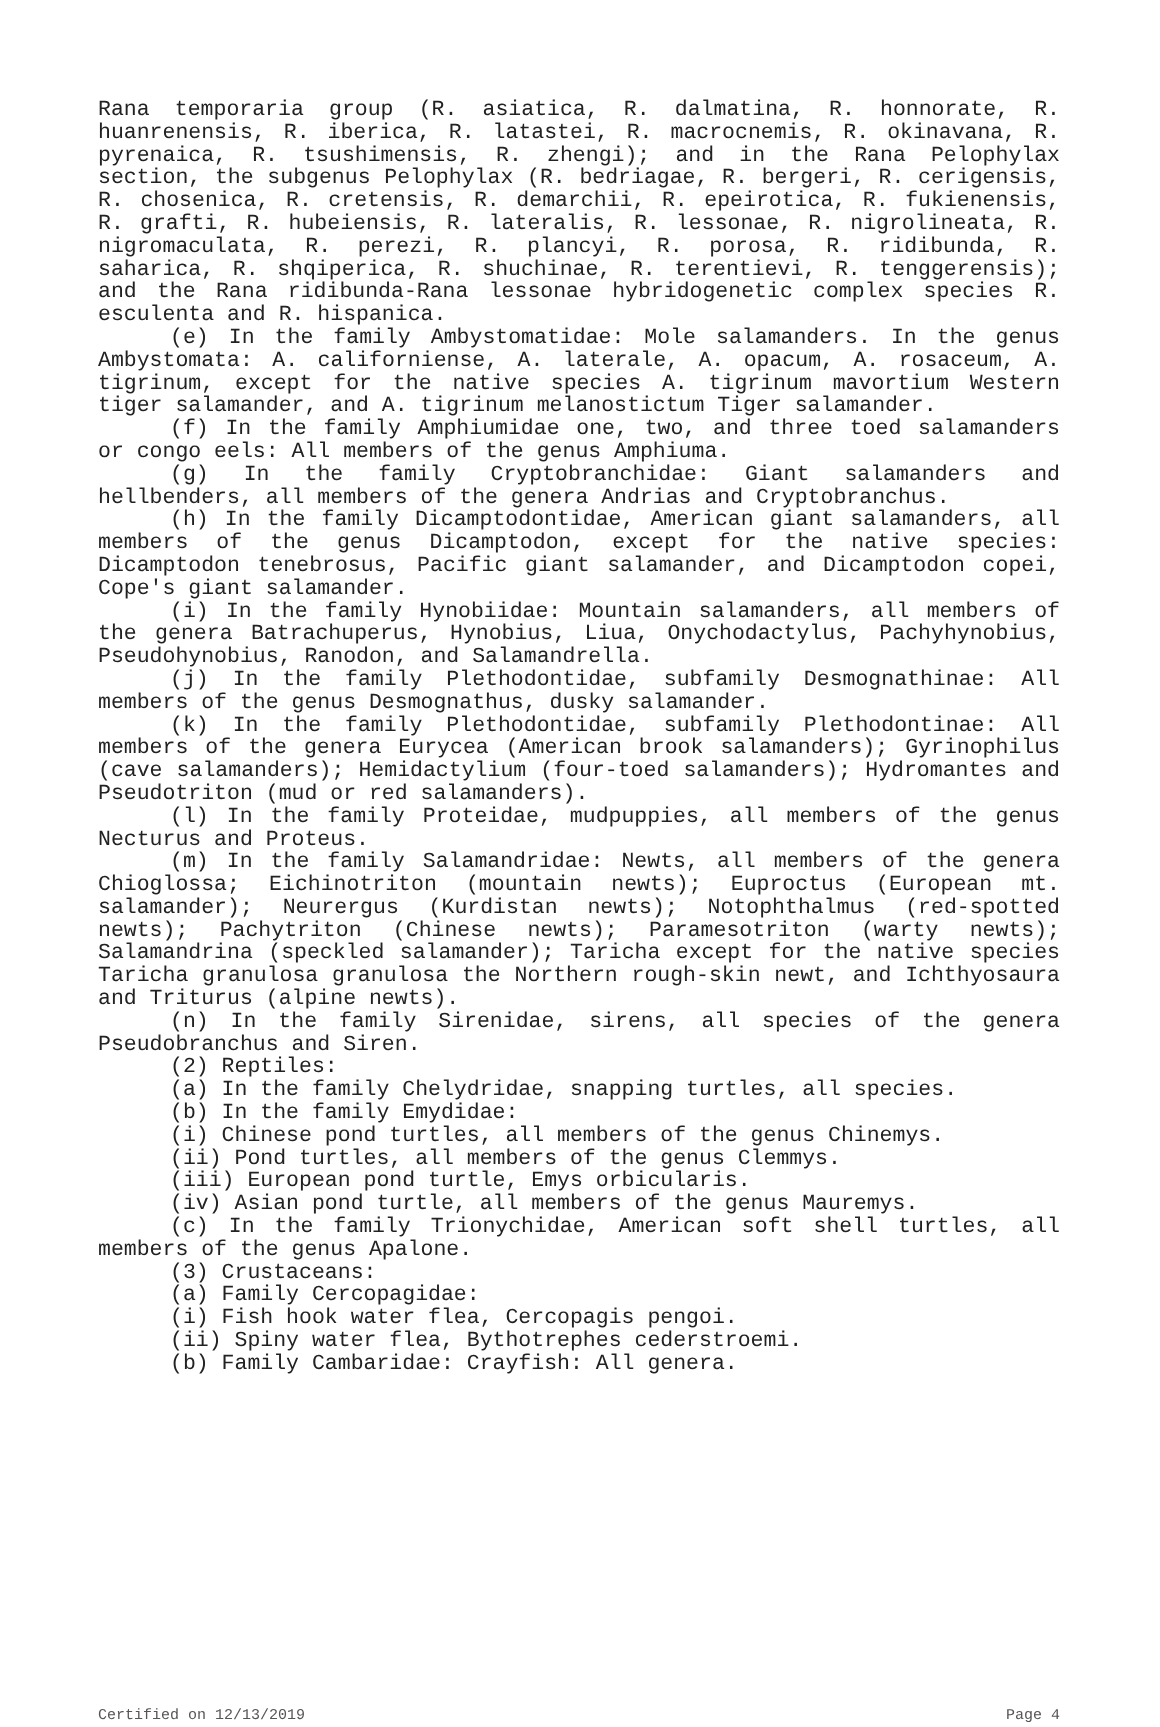Rana temporaria group (R. asiatica, R. dalmatina, R. honnorate, R. huanrenensis, R. iberica, R. latastei, R. macrocnemis, R. okinavana, R. pyrenaica, R. tsushimensis, R. zhengi); and in the Rana Pelophylax section, the subgenus Pelophylax (R. bedriagae, R. bergeri, R. cerigensis, R. chosenica, R. cretensis, R. demarchii, R. epeirotica, R. fukienensis, R. grafti, R. hubeiensis, R. lateralis, R. lessonae, R. nigrolineata, R. nigromaculata, R. perezi, R. plancyi, R. porosa, R. ridibunda, R. saharica, R. shqiperica, R. shuchinae, R. terentievi, R. tenggerensis); and the Rana ridibunda-Rana lessonae hybridogenetic complex species R. esculenta and R. hispanica.
(e) In the family Ambystomatidae: Mole salamanders. In the genus Ambystomata: A. californiense, A. laterale, A. opacum, A. rosaceum, A. tigrinum, except for the native species A. tigrinum mavortium Western tiger salamander, and A. tigrinum melanostictum Tiger salamander.
(f) In the family Amphiumidae one, two, and three toed salamanders or congo eels: All members of the genus Amphiuma.
(g) In the family Cryptobranchidae: Giant salamanders and hellbenders, all members of the genera Andrias and Cryptobranchus.
(h) In the family Dicamptodontidae, American giant salamanders, all members of the genus Dicamptodon, except for the native species: Dicamptodon tenebrosus, Pacific giant salamander, and Dicamptodon copei, Cope's giant salamander.
(i) In the family Hynobiidae: Mountain salamanders, all members of the genera Batrachuperus, Hynobius, Liua, Onychodactylus, Pachyhynobius, Pseudohynobius, Ranodon, and Salamandrella.
(j) In the family Plethodontidae, subfamily Desmognathinae: All members of the genus Desmognathus, dusky salamander.
(k) In the family Plethodontidae, subfamily Plethodontinae: All members of the genera Eurycea (American brook salamanders); Gyrinophilus (cave salamanders); Hemidactylium (four-toed salamanders); Hydromantes and Pseudotriton (mud or red salamanders).
(l) In the family Proteidae, mudpuppies, all members of the genus Necturus and Proteus.
(m) In the family Salamandridae: Newts, all members of the genera Chioglossa; Eichinotriton (mountain newts); Euproctus (European mt. salamander); Neurergus (Kurdistan newts); Notophthalmus (red-spotted newts); Pachytriton (Chinese newts); Paramesotriton (warty newts); Salamandrina (speckled salamander); Taricha except for the native species Taricha granulosa granulosa the Northern rough-skin newt, and Ichthyosaura and Triturus (alpine newts).
(n) In the family Sirenidae, sirens, all species of the genera Pseudobranchus and Siren.
(2) Reptiles:
(a) In the family Chelydridae, snapping turtles, all species.
(b) In the family Emydidae:
(i) Chinese pond turtles, all members of the genus Chinemys.
(ii) Pond turtles, all members of the genus Clemmys.
(iii) European pond turtle, Emys orbicularis.
(iv) Asian pond turtle, all members of the genus Mauremys.
(c) In the family Trionychidae, American soft shell turtles, all members of the genus Apalone.
(3) Crustaceans:
(a) Family Cercopagidae:
(i) Fish hook water flea, Cercopagis pengoi.
(ii) Spiny water flea, Bythotrephes cederstroemi.
(b) Family Cambaridae: Crayfish: All genera.
Certified on 12/13/2019 Page 4